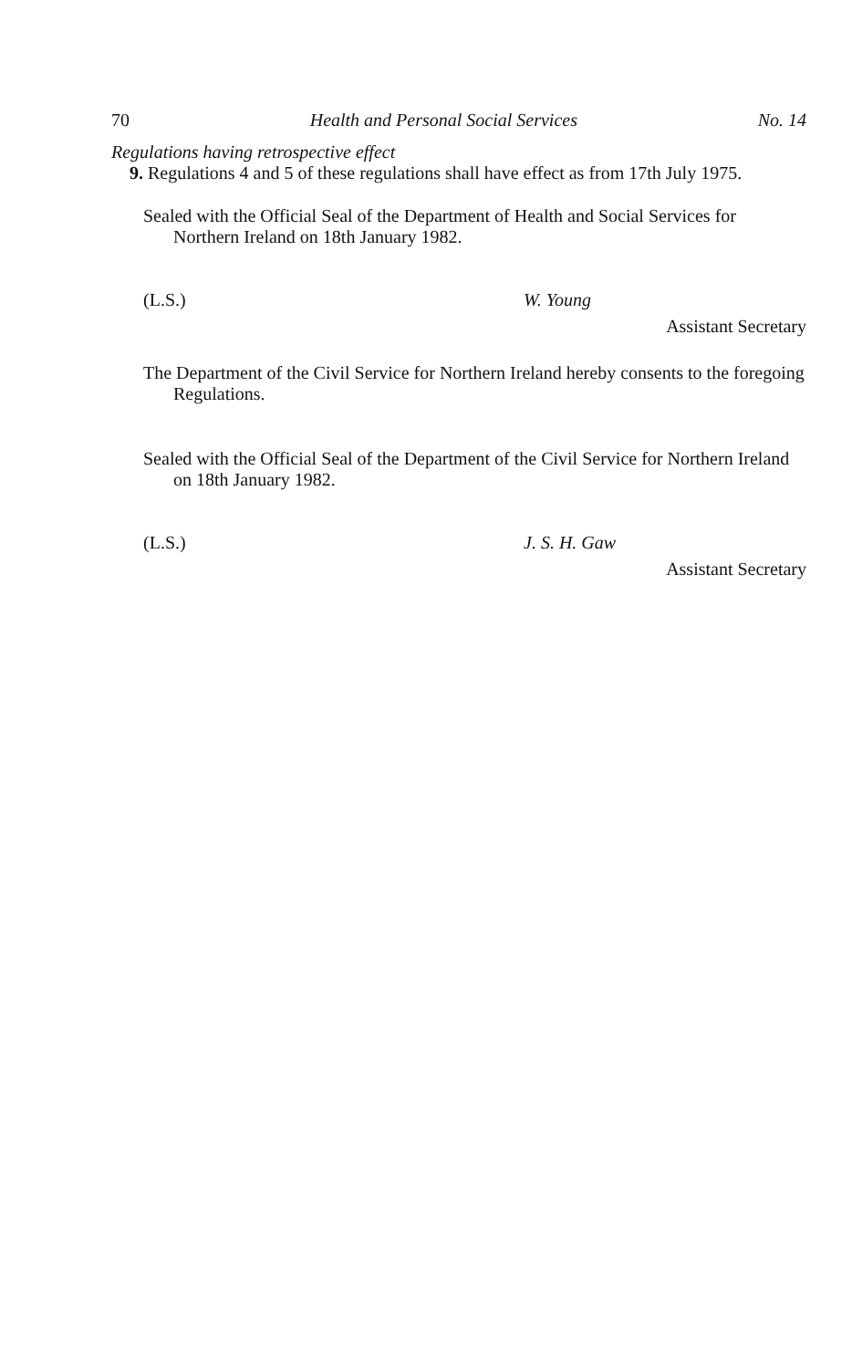70 Health and Personal Social Services No. 14
Regulations having retrospective effect
9. Regulations 4 and 5 of these regulations shall have effect as from 17th July 1975.
Sealed with the Official Seal of the Department of Health and Social Services for Northern Ireland on 18th January 1982.
(L.S.) W. Young
Assistant Secretary
The Department of the Civil Service for Northern Ireland hereby consents to the foregoing Regulations.
Sealed with the Official Seal of the Department of the Civil Service for Northern Ireland on 18th January 1982.
(L.S.) J. S. H. Gaw
Assistant Secretary